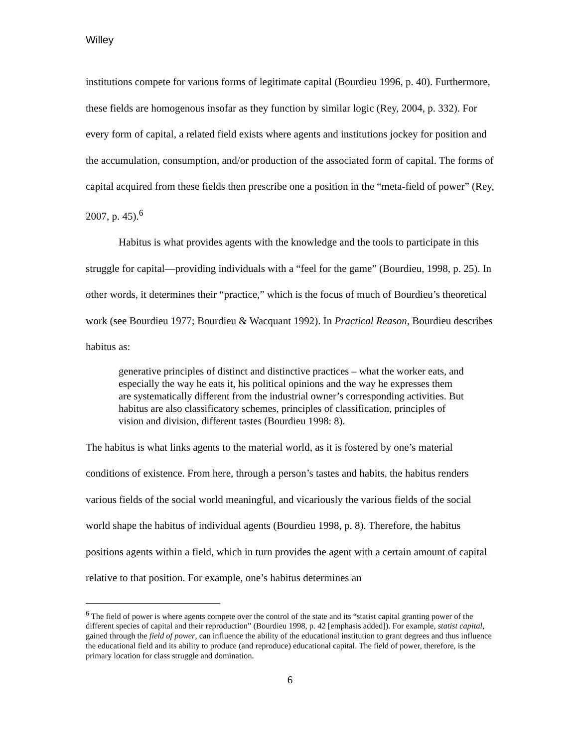Willey
institutions compete for various forms of legitimate capital (Bourdieu 1996, p. 40). Furthermore, these fields are homogenous insofar as they function by similar logic (Rey, 2004, p. 332). For every form of capital, a related field exists where agents and institutions jockey for position and the accumulation, consumption, and/or production of the associated form of capital. The forms of capital acquired from these fields then prescribe one a position in the “meta-field of power” (Rey, 2007, p. 45).<sup>6</sup>
Habitus is what provides agents with the knowledge and the tools to participate in this struggle for capital—providing individuals with a “feel for the game” (Bourdieu, 1998, p. 25). In other words, it determines their “practice,” which is the focus of much of Bourdieu’s theoretical work (see Bourdieu 1977; Bourdieu & Wacquant 1992). In Practical Reason, Bourdieu describes habitus as:
generative principles of distinct and distinctive practices – what the worker eats, and especially the way he eats it, his political opinions and the way he expresses them are systematically different from the industrial owner’s corresponding activities. But habitus are also classificatory schemes, principles of classification, principles of vision and division, different tastes (Bourdieu 1998: 8).
The habitus is what links agents to the material world, as it is fostered by one’s material conditions of existence. From here, through a person’s tastes and habits, the habitus renders various fields of the social world meaningful, and vicariously the various fields of the social world shape the habitus of individual agents (Bourdieu 1998, p. 8). Therefore, the habitus positions agents within a field, which in turn provides the agent with a certain amount of capital relative to that position. For example, one’s habitus determines an
<sup>6</sup> The field of power is where agents compete over the control of the state and its “statist capital granting power of the different species of capital and their reproduction” (Bourdieu 1998, p. 42 [emphasis added]). For example, statist capital, gained through the field of power, can influence the ability of the educational institution to grant degrees and thus influence the educational field and its ability to produce (and reproduce) educational capital. The field of power, therefore, is the primary location for class struggle and domination.
6